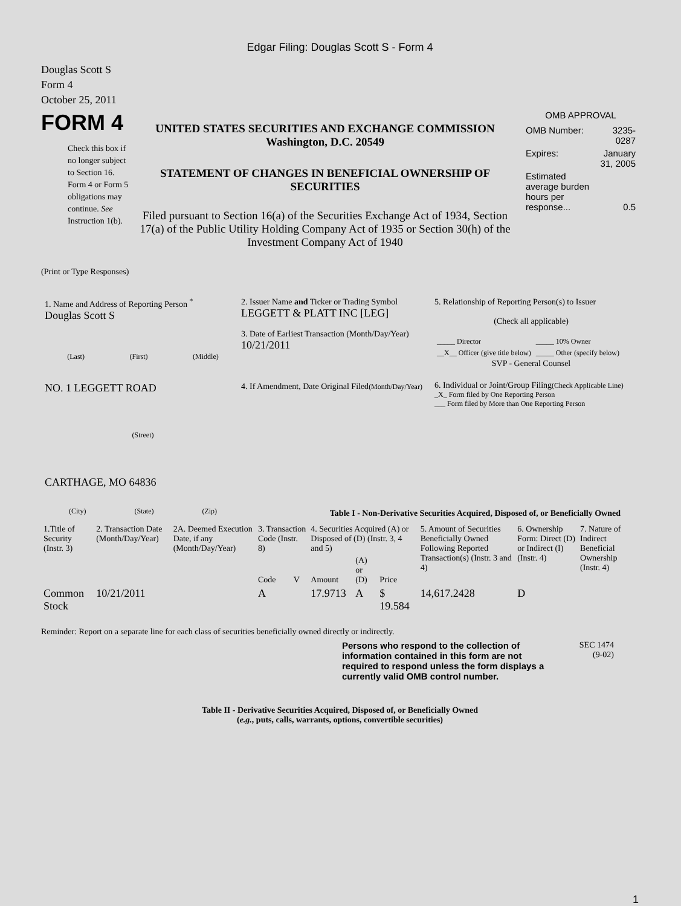Edgar Filing: Douglas Scott S - Form 4
Douglas Scott S
Form 4
October 25, 2011
FORM 4
Check this box if no longer subject to Section 16. Form 4 or Form 5 obligations may continue. See Instruction 1(b).
UNITED STATES SECURITIES AND EXCHANGE COMMISSION
Washington, D.C. 20549
STATEMENT OF CHANGES IN BENEFICIAL OWNERSHIP OF SECURITIES
Filed pursuant to Section 16(a) of the Securities Exchange Act of 1934, Section 17(a) of the Public Utility Holding Company Act of 1935 or Section 30(h) of the Investment Company Act of 1940
OMB APPROVAL
| OMB Number: | 3235-0287 |
| Expires: | January 31, 2005 |
| Estimated average burden hours per response... | 0.5 |
(Print or Type Responses)
1. Name and Address of Reporting Person <sup>*</sup>
Douglas Scott S
(Last) (First) (Middle)
NO. 1 LEGGETT ROAD
(Street)
CARTHAGE, MO 64836
(City) (State) (Zip)
2. Issuer Name and Ticker or Trading Symbol
LEGGETT & PLATT INC [LEG]
3. Date of Earliest Transaction (Month/Day/Year)
10/21/2011
4. If Amendment, Date Original Filed(Month/Day/Year)
5. Relationship of Reporting Person(s) to Issuer
(Check all applicable)
| _____ Director | _____ 10% Owner |
| __X__ Officer (give title below) | _____ Other (specify below) |
SVP - General Counsel
6. Individual or Joint/Group Filing(Check Applicable Line)
_X_ Form filed by One Reporting Person
___ Form filed by More than One Reporting Person
Table I - Non-Derivative Securities Acquired, Disposed of, or Beneficially Owned
| 1.Title of Security (Instr. 3) | 2. Transaction Date (Month/Day/Year) | 2A. Deemed Execution Date, if any (Month/Day/Year) | 3. Transaction Code (Instr. 8) | | 4. Securities Acquired (A) or Disposed of (D) (Instr. 3, 4 and 5) | | | 5. Amount of Securities Beneficially Owned Following Reported Transaction(s) (Instr. 3 and 4) | 6. Ownership Form: Direct (D) or Indirect (I) (Instr. 4) | 7. Nature of Indirect Beneficial Ownership (Instr. 4) |
| --- | --- | --- | --- | --- | --- | --- | --- | --- | --- | --- |
| | | | Code | V | Amount | (A) or (D) | Price | | | |
| Common Stock | 10/21/2011 | | A | | 17.9713 | A | $ 19.584 | 14,617.2428 | D | |
Reminder: Report on a separate line for each class of securities beneficially owned directly or indirectly.
Persons who respond to the collection of information contained in this form are not required to respond unless the form displays a currently valid OMB control number.
SEC 1474
(9-02)
Table II - Derivative Securities Acquired, Disposed of, or Beneficially Owned
(e.g., puts, calls, warrants, options, convertible securities)
1